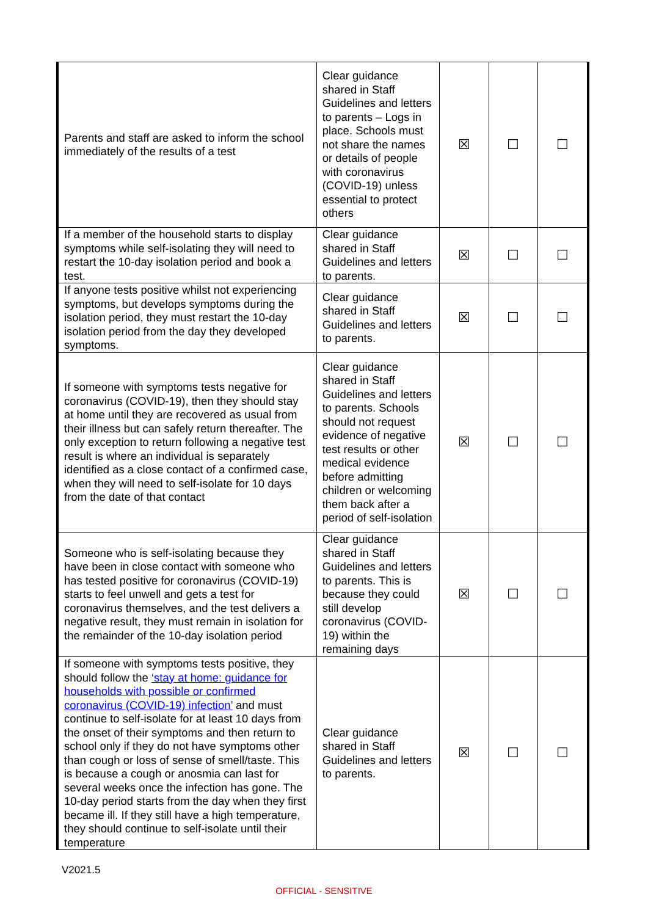| Parents and staff are asked to inform the school immediately of the results of a test | Clear guidance shared in Staff Guidelines and letters to parents – Logs in place. Schools must not share the names or details of people with coronavirus (COVID-19) unless essential to protect others | ☒ | ☐ | ☐ |
| If a member of the household starts to display symptoms while self-isolating they will need to restart the 10-day isolation period and book a test. | Clear guidance shared in Staff Guidelines and letters to parents. | ☒ | ☐ | ☐ |
| If anyone tests positive whilst not experiencing symptoms, but develops symptoms during the isolation period, they must restart the 10-day isolation period from the day they developed symptoms. | Clear guidance shared in Staff Guidelines and letters to parents. | ☒ | ☐ | ☐ |
| If someone with symptoms tests negative for coronavirus (COVID-19), then they should stay at home until they are recovered as usual from their illness but can safely return thereafter. The only exception to return following a negative test result is where an individual is separately identified as a close contact of a confirmed case, when they will need to self-isolate for 10 days from the date of that contact | Clear guidance shared in Staff Guidelines and letters to parents. Schools should not request evidence of negative test results or other medical evidence before admitting children or welcoming them back after a period of self-isolation | ☒ | ☐ | ☐ |
| Someone who is self-isolating because they have been in close contact with someone who has tested positive for coronavirus (COVID-19) starts to feel unwell and gets a test for coronavirus themselves, and the test delivers a negative result, they must remain in isolation for the remainder of the 10-day isolation period | Clear guidance shared in Staff Guidelines and letters to parents. This is because they could still develop coronavirus (COVID-19) within the remaining days | ☒ | ☐ | ☐ |
| If someone with symptoms tests positive, they should follow the ‘stay at home: guidance for households with possible or confirmed coronavirus (COVID-19) infection’ and must continue to self-isolate for at least 10 days from the onset of their symptoms and then return to school only if they do not have symptoms other than cough or loss of sense of smell/taste. This is because a cough or anosmia can last for several weeks once the infection has gone. The 10-day period starts from the day when they first became ill. If they still have a high temperature, they should continue to self-isolate until their temperature | Clear guidance shared in Staff Guidelines and letters to parents. | ☒ | ☐ | ☐ |
V2021.5
OFFICIAL - SENSITIVE